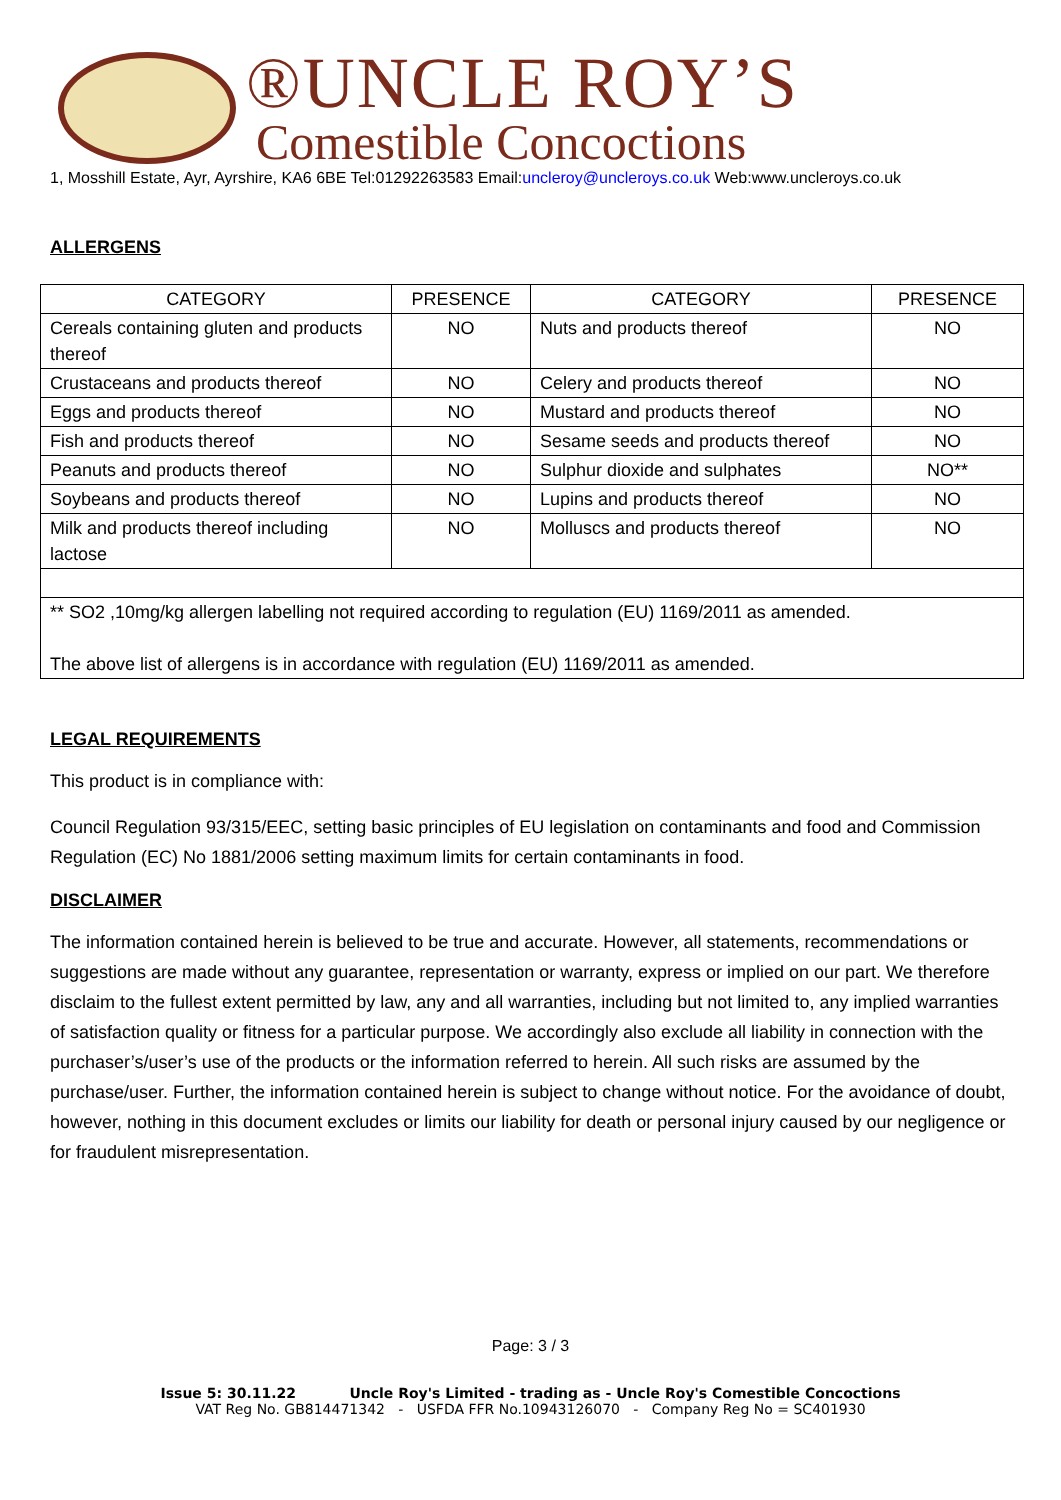®UNCLE ROY’S
Comestible Concoctions
1, Mosshill Estate, Ayr, Ayrshire, KA6 6BE Tel:01292263583 Email:uncleroy@uncleroys.co.uk Web:www.uncleroys.co.uk
ALLERGENS
| CATEGORY | PRESENCE | CATEGORY | PRESENCE |
| --- | --- | --- | --- |
| Cereals containing gluten and products thereof | NO | Nuts and products thereof | NO |
| Crustaceans and products thereof | NO | Celery and products thereof | NO |
| Eggs and products thereof | NO | Mustard and products thereof | NO |
| Fish and products thereof | NO | Sesame seeds and products thereof | NO |
| Peanuts and products thereof | NO | Sulphur dioxide and sulphates | NO** |
| Soybeans and products thereof | NO | Lupins and products thereof | NO |
| Milk and products thereof including lactose | NO | Molluscs and products thereof | NO |
| ** SO2 ,10mg/kg allergen labelling not required according to regulation (EU) 1169/2011 as amended. The above list of allergens is in accordance with regulation (EU) 1169/2011 as amended. | | | |
LEGAL REQUIREMENTS
This product is in compliance with:
Council Regulation 93/315/EEC, setting basic principles of EU legislation on contaminants and food and Commission Regulation (EC) No 1881/2006 setting maximum limits for certain contaminants in food.
DISCLAIMER
The information contained herein is believed to be true and accurate. However, all statements, recommendations or suggestions are made without any guarantee, representation or warranty, express or implied on our part. We therefore disclaim to the fullest extent permitted by law, any and all warranties, including but not limited to, any implied warranties of satisfaction quality or fitness for a particular purpose. We accordingly also exclude all liability in connection with the purchaser’s/user’s use of the products or the information referred to herein. All such risks are assumed by the purchase/user. Further, the information contained herein is subject to change without notice. For the avoidance of doubt, however, nothing in this document excludes or limits our liability for death or personal injury caused by our negligence or for fraudulent misrepresentation.
Page: 3 / 3
Issue 5: 30.11.22 Uncle Roy's Limited - trading as - Uncle Roy's Comestible Concoctions
VAT Reg No. GB814471342 - USFDA FFR No.10943126070 - Company Reg No = SC401930